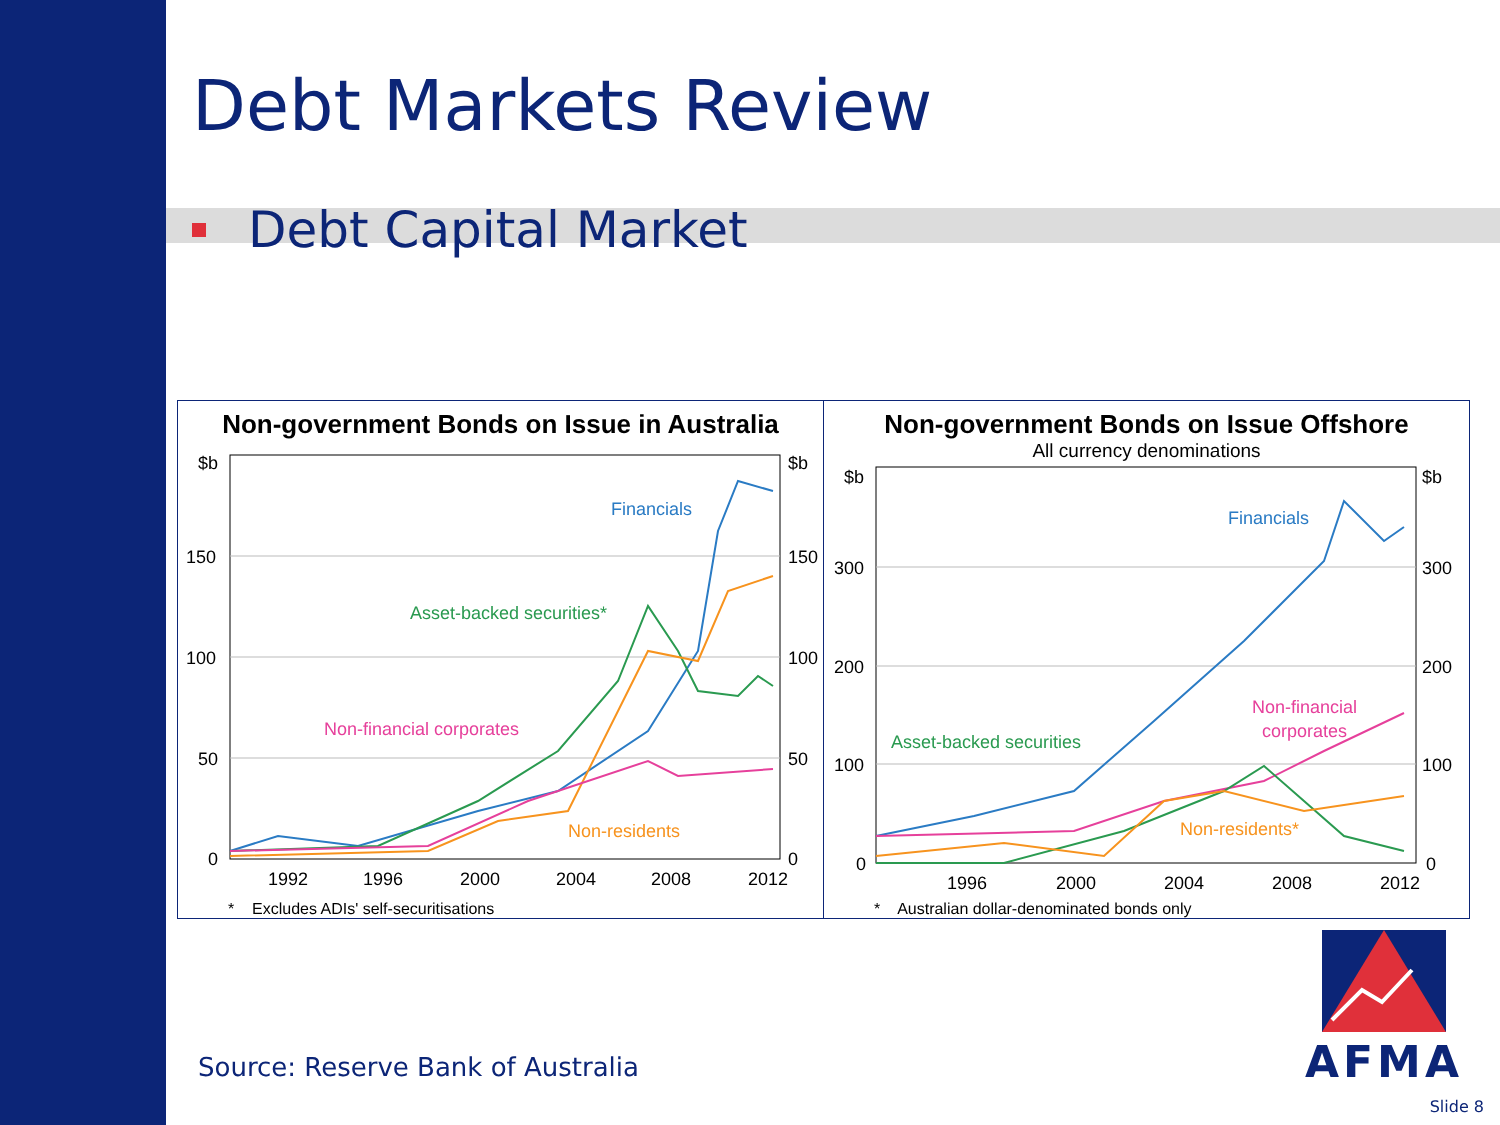Debt Markets Review
Debt Capital Market
Non-government Bonds on Issue in Australia
$b
$b
150
150
100
100
50
50
0
0
1992
1996
2000
2004
2008
2012
Financials
Asset-backed securities*
Non-financial corporates
Non-residents
* Excludes ADIs' self-securitisations
Non-government Bonds on Issue Offshore
All currency denominations
$b
$b
300
300
200
200
100
100
0
0
1996
2000
2004
2008
2012
Financials
Non-financial
corporates
Asset-backed securities
Non-residents*
* Australian dollar-denominated bonds only
AFMA
Source: Reserve Bank of Australia
Slide 8